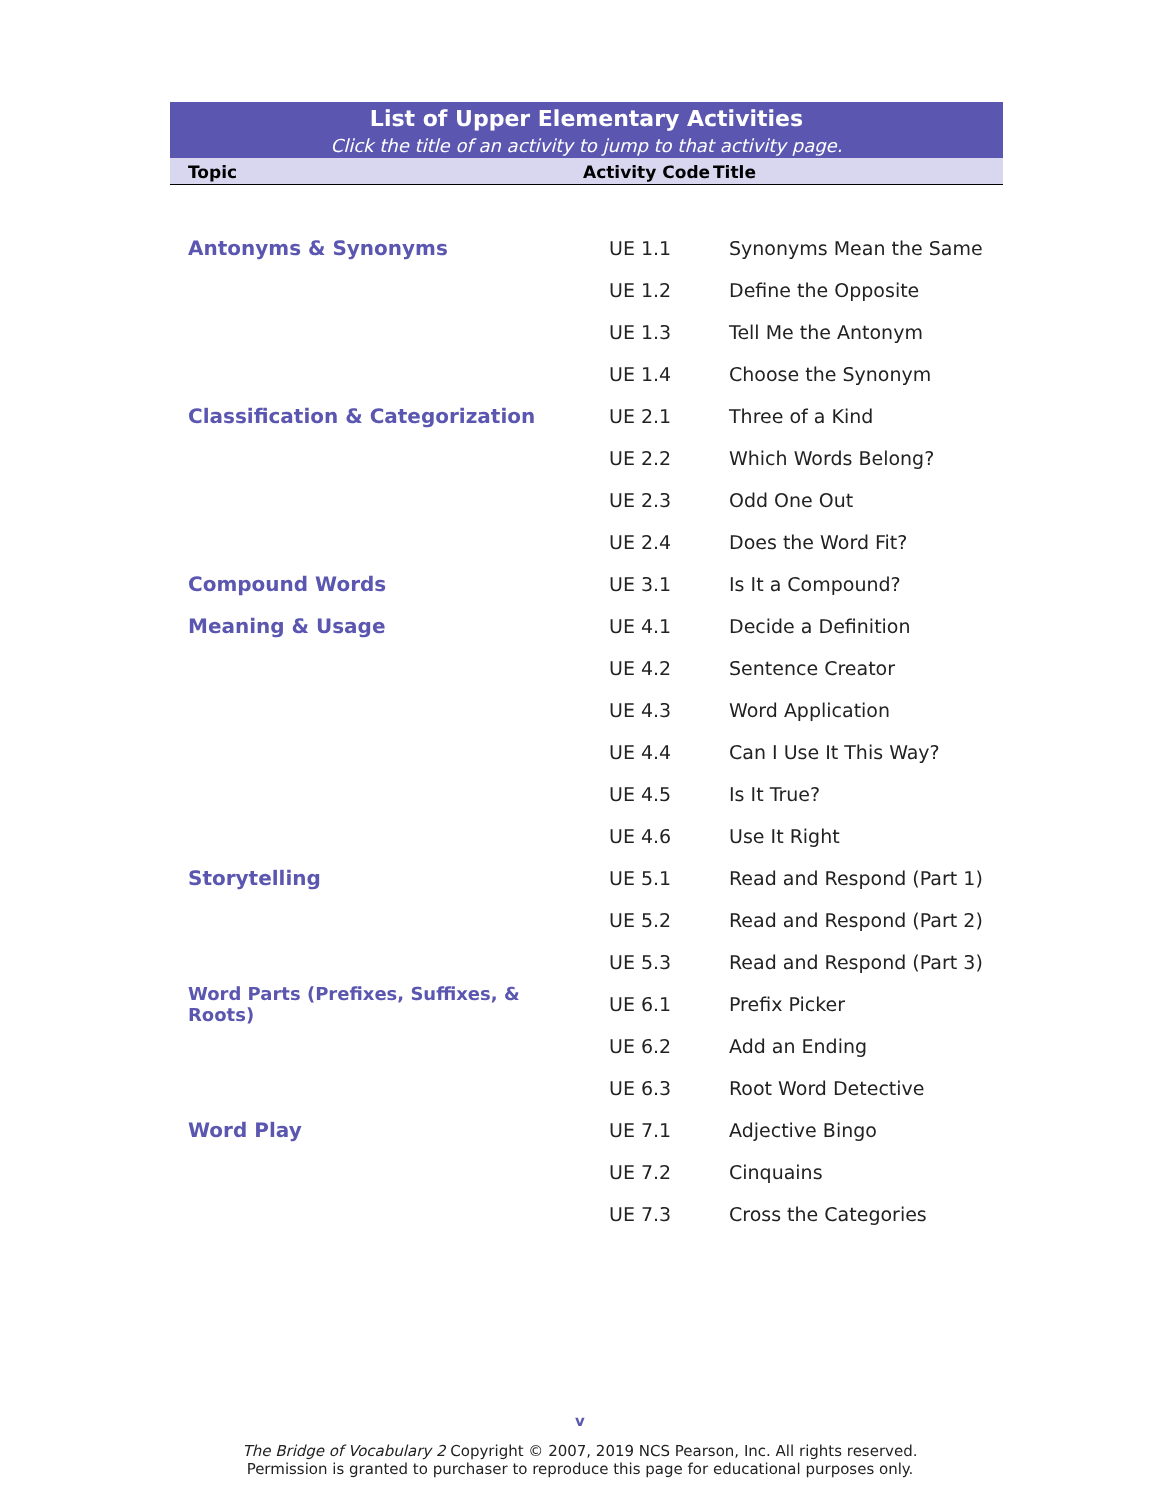List of Upper Elementary Activities
Click the title of an activity to jump to that activity page.
| Topic | Activity Code | Title |
| --- | --- | --- |
| Antonyms & Synonyms | UE 1.1 | Synonyms Mean the Same |
| | UE 1.2 | Define the Opposite |
| | UE 1.3 | Tell Me the Antonym |
| | UE 1.4 | Choose the Synonym |
| Classification & Categorization | UE 2.1 | Three of a Kind |
| | UE 2.2 | Which Words Belong? |
| | UE 2.3 | Odd One Out |
| | UE 2.4 | Does the Word Fit? |
| Compound Words | UE 3.1 | Is It a Compound? |
| Meaning & Usage | UE 4.1 | Decide a Definition |
| | UE 4.2 | Sentence Creator |
| | UE 4.3 | Word Application |
| | UE 4.4 | Can I Use It This Way? |
| | UE 4.5 | Is It True? |
| | UE 4.6 | Use It Right |
| Storytelling | UE 5.1 | Read and Respond (Part 1) |
| | UE 5.2 | Read and Respond (Part 2) |
| | UE 5.3 | Read and Respond (Part 3) |
| Word Parts (Prefixes, Suffixes, & Roots) | UE 6.1 | Prefix Picker |
| | UE 6.2 | Add an Ending |
| | UE 6.3 | Root Word Detective |
| Word Play | UE 7.1 | Adjective Bingo |
| | UE 7.2 | Cinquains |
| | UE 7.3 | Cross the Categories |
v
The Bridge of Vocabulary 2 Copyright © 2007, 2019 NCS Pearson, Inc. All rights reserved.
Permission is granted to purchaser to reproduce this page for educational purposes only.